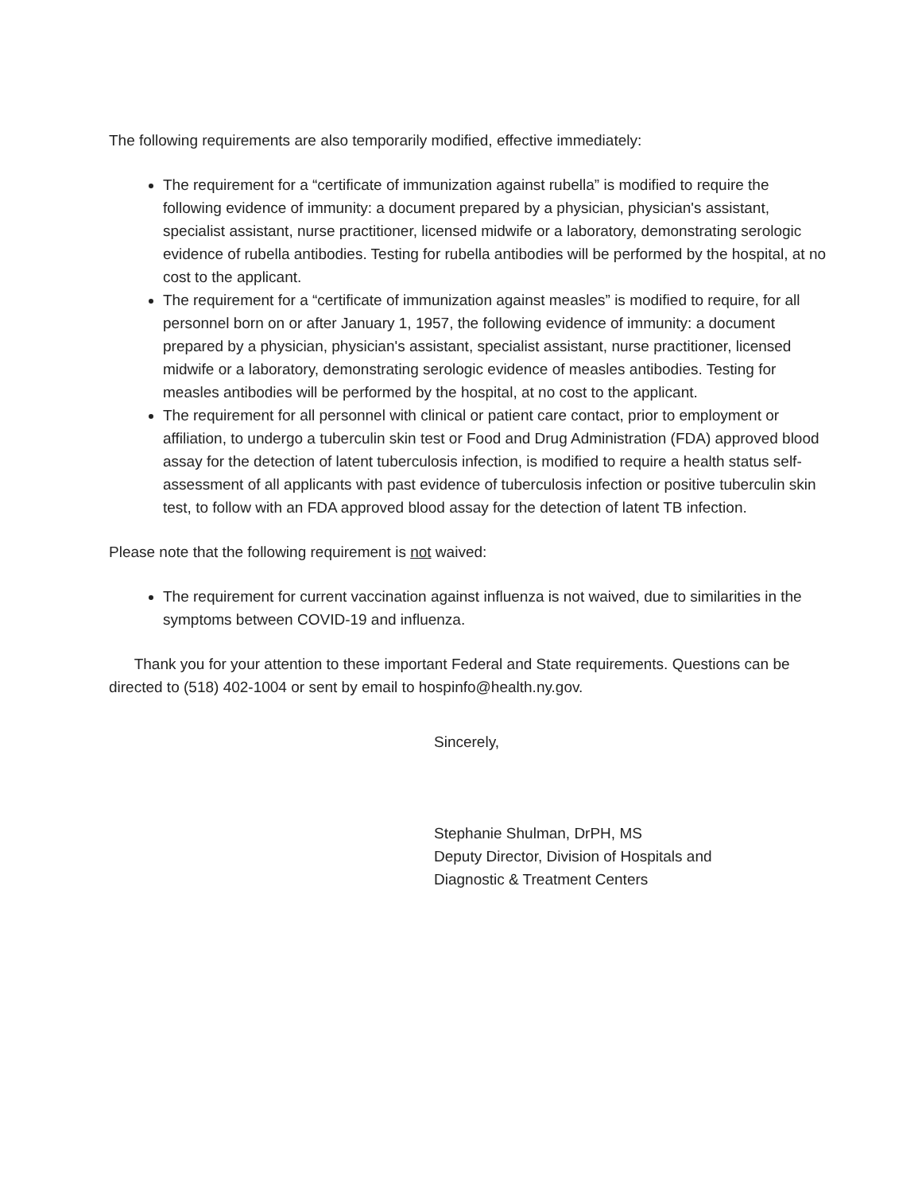The following requirements are also temporarily modified, effective immediately:
The requirement for a “certificate of immunization against rubella” is modified to require the following evidence of immunity: a document prepared by a physician, physician's assistant, specialist assistant, nurse practitioner, licensed midwife or a laboratory, demonstrating serologic evidence of rubella antibodies. Testing for rubella antibodies will be performed by the hospital, at no cost to the applicant.
The requirement for a “certificate of immunization against measles” is modified to require, for all personnel born on or after January 1, 1957, the following evidence of immunity: a document prepared by a physician, physician's assistant, specialist assistant, nurse practitioner, licensed midwife or a laboratory, demonstrating serologic evidence of measles antibodies. Testing for measles antibodies will be performed by the hospital, at no cost to the applicant.
The requirement for all personnel with clinical or patient care contact, prior to employment or affiliation, to undergo a tuberculin skin test or Food and Drug Administration (FDA) approved blood assay for the detection of latent tuberculosis infection, is modified to require a health status self-assessment of all applicants with past evidence of tuberculosis infection or positive tuberculin skin test, to follow with an FDA approved blood assay for the detection of latent TB infection.
Please note that the following requirement is not waived:
The requirement for current vaccination against influenza is not waived, due to similarities in the symptoms between COVID-19 and influenza.
Thank you for your attention to these important Federal and State requirements. Questions can be directed to (518) 402-1004 or sent by email to hospinfo@health.ny.gov.
Sincerely,
Stephanie Shulman, DrPH, MS
Deputy Director, Division of Hospitals and
Diagnostic & Treatment Centers